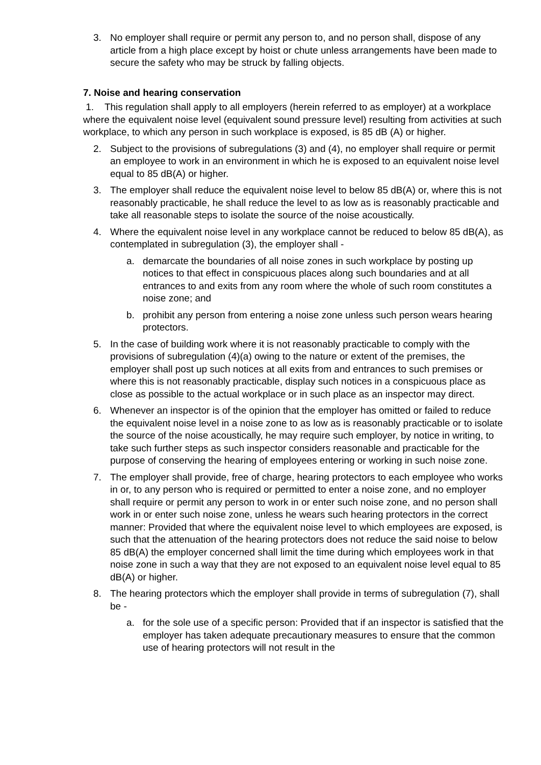3. No employer shall require or permit any person to, and no person shall, dispose of any article from a high place except by hoist or chute unless arrangements have been made to secure the safety who may be struck by falling objects.
7. Noise and hearing conservation
1. This regulation shall apply to all employers (herein referred to as employer) at a workplace where the equivalent noise level (equivalent sound pressure level) resulting from activities at such workplace, to which any person in such workplace is exposed, is 85 dB (A) or higher.
2. Subject to the provisions of subregulations (3) and (4), no employer shall require or permit an employee to work in an environment in which he is exposed to an equivalent noise level equal to 85 dB(A) or higher.
3. The employer shall reduce the equivalent noise level to below 85 dB(A) or, where this is not reasonably practicable, he shall reduce the level to as low as is reasonably practicable and take all reasonable steps to isolate the source of the noise acoustically.
4. Where the equivalent noise level in any workplace cannot be reduced to below 85 dB(A), as contemplated in subregulation (3), the employer shall -
a. demarcate the boundaries of all noise zones in such workplace by posting up notices to that effect in conspicuous places along such boundaries and at all entrances to and exits from any room where the whole of such room constitutes a noise zone; and
b. prohibit any person from entering a noise zone unless such person wears hearing protectors.
5. In the case of building work where it is not reasonably practicable to comply with the provisions of subregulation (4)(a) owing to the nature or extent of the premises, the employer shall post up such notices at all exits from and entrances to such premises or where this is not reasonably practicable, display such notices in a conspicuous place as close as possible to the actual workplace or in such place as an inspector may direct.
6. Whenever an inspector is of the opinion that the employer has omitted or failed to reduce the equivalent noise level in a noise zone to as low as is reasonably practicable or to isolate the source of the noise acoustically, he may require such employer, by notice in writing, to take such further steps as such inspector considers reasonable and practicable for the purpose of conserving the hearing of employees entering or working in such noise zone.
7. The employer shall provide, free of charge, hearing protectors to each employee who works in or, to any person who is required or permitted to enter a noise zone, and no employer shall require or permit any person to work in or enter such noise zone, and no person shall work in or enter such noise zone, unless he wears such hearing protectors in the correct manner: Provided that where the equivalent noise level to which employees are exposed, is such that the attenuation of the hearing protectors does not reduce the said noise to below 85 dB(A) the employer concerned shall limit the time during which employees work in that noise zone in such a way that they are not exposed to an equivalent noise level equal to 85 dB(A) or higher.
8. The hearing protectors which the employer shall provide in terms of subregulation (7), shall be -
a. for the sole use of a specific person: Provided that if an inspector is satisfied that the employer has taken adequate precautionary measures to ensure that the common use of hearing protectors will not result in the